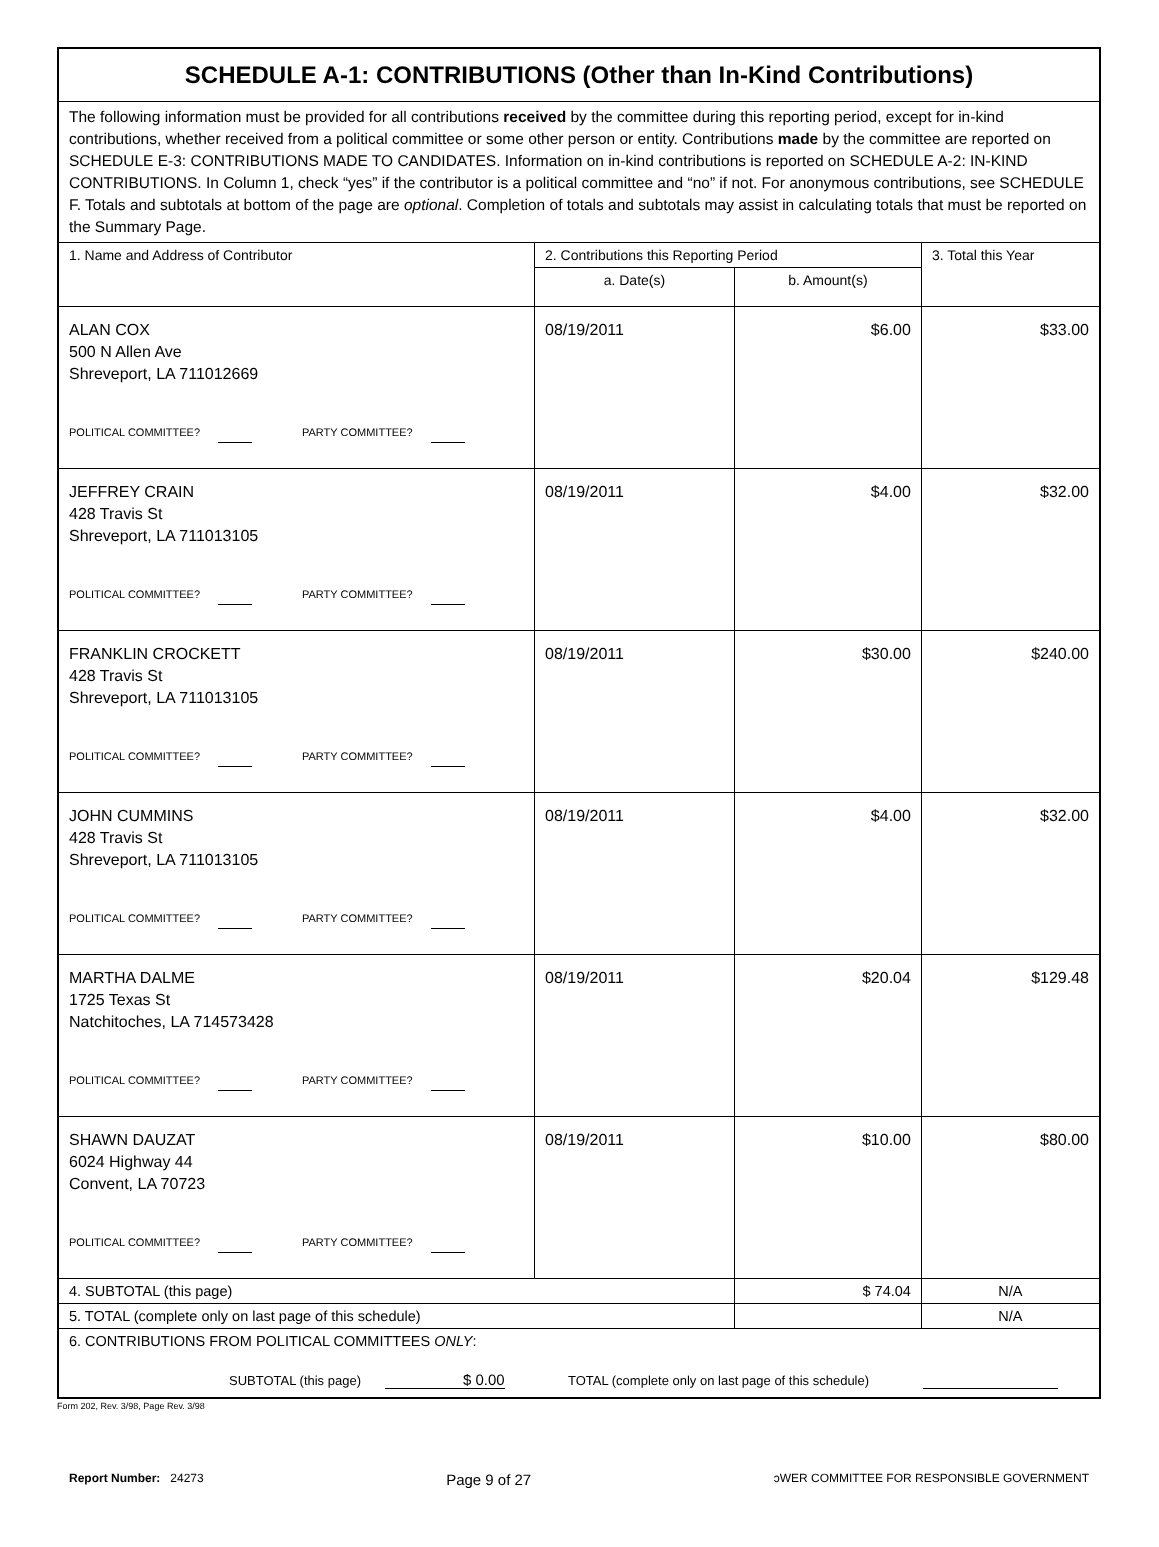| SCHEDULE A-1: CONTRIBUTIONS (Other than In-Kind Contributions) | | | |
| The following information must be provided for all contributions received by the committee during this reporting period, except for in-kind contributions, whether received from a political committee or some other person or entity. Contributions made by the committee are reported on SCHEDULE E-3: CONTRIBUTIONS MADE TO CANDIDATES. Information on in-kind contributions is reported on SCHEDULE A-2: IN-KIND CONTRIBUTIONS. In Column 1, check “yes” if the contributor is a political committee and “no” if not. For anonymous contributions, see SCHEDULE F. Totals and subtotals at bottom of the page are optional . Completion of totals and subtotals may assist in calculating totals that must be reported on the Summary Page. | | | |
| 1. Name and Address of Contributor | 2. Contributions this Reporting Period | | 3. Total this Year |
| | a. Date(s) | b. Amount(s) | |
| ALAN COX 500 N Allen Ave Shreveport, LA 711012669 POLITICAL COMMITTEE? PARTY COMMITTEE? | 08/19/2011 | $6.00 | $33.00 |
| JEFFREY CRAIN 428 Travis St Shreveport, LA 711013105 POLITICAL COMMITTEE? PARTY COMMITTEE? | 08/19/2011 | $4.00 | $32.00 |
| FRANKLIN CROCKETT 428 Travis St Shreveport, LA 711013105 POLITICAL COMMITTEE? PARTY COMMITTEE? | 08/19/2011 | $30.00 | $240.00 |
| JOHN CUMMINS 428 Travis St Shreveport, LA 711013105 POLITICAL COMMITTEE? PARTY COMMITTEE? | 08/19/2011 | $4.00 | $32.00 |
| MARTHA DALME 1725 Texas St Natchitoches, LA 714573428 POLITICAL COMMITTEE? PARTY COMMITTEE? | 08/19/2011 | $20.04 | $129.48 |
| SHAWN DAUZAT 6024 Highway 44 Convent, LA 70723 POLITICAL COMMITTEE? PARTY COMMITTEE? | 08/19/2011 | $10.00 | $80.00 |
| 4. SUBTOTAL (this page) | | $ 74.04 | N/A |
| 5. TOTAL (complete only on last page of this schedule) | | | N/A |
| 6. CONTRIBUTIONS FROM POLITICAL COMMITTEES ONLY : SUBTOTAL (this page) $ 0.00 TOTAL (complete only on last page of this schedule) | | | |
Form 202, Rev. 3/98, Page Rev. 3/98
Report Number: 24273 Page 9 of 27 ɔWER COMMITTEE FOR RESPONSIBLE GOVERNMENT